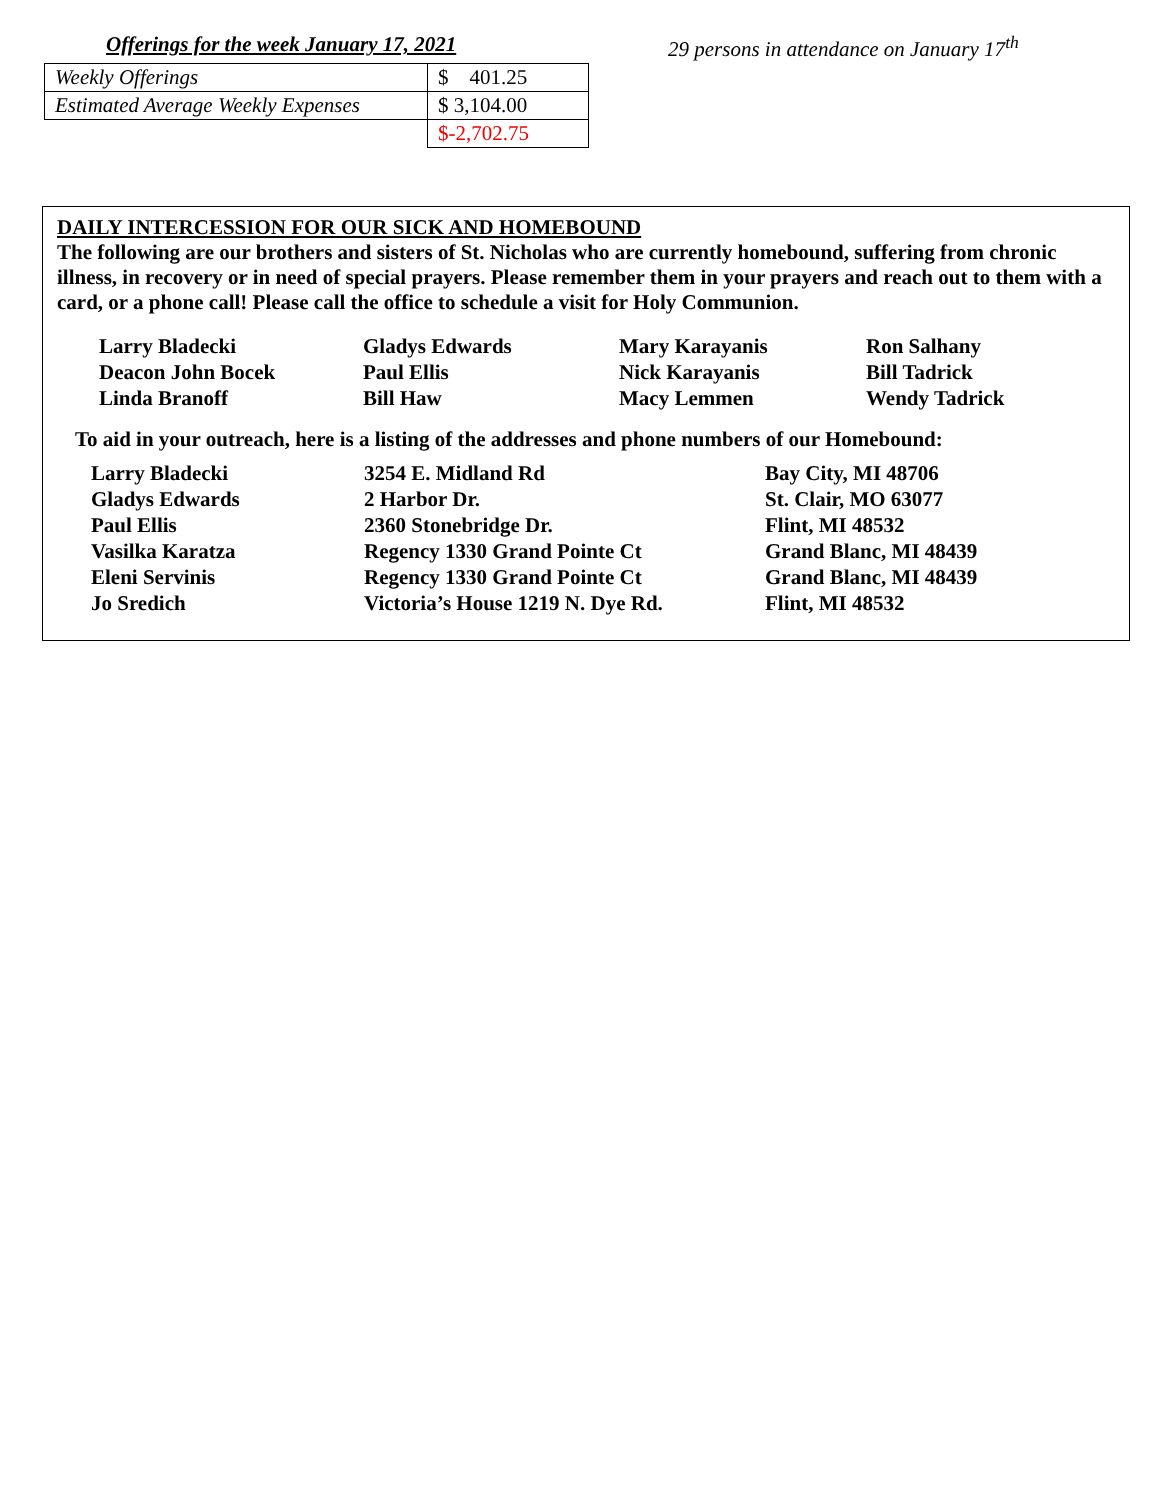Offerings for the week January 17, 2021
| Weekly Offerings | $ 401.25 |
| Estimated Average Weekly Expenses | $ 3,104.00 |
| | $-2,702.75 |
29 persons in attendance on January 17<sup>th</sup>
DAILY INTERCESSION FOR OUR SICK AND HOMEBOUND
The following are our brothers and sisters of St. Nicholas who are currently homebound, suffering from chronic illness, in recovery or in need of special prayers. Please remember them in your prayers and reach out to them with a card, or a phone call! Please call the office to schedule a visit for Holy Communion.
| Larry Bladecki | Gladys Edwards | Mary Karayanis | Ron Salhany |
| Deacon John Bocek | Paul Ellis | Nick Karayanis | Bill Tadrick |
| Linda Branoff | Bill Haw | Macy Lemmen | Wendy Tadrick |
To aid in your outreach, here is a listing of the addresses and phone numbers of our Homebound:
| Larry Bladecki | 3254 E. Midland Rd | Bay City, MI 48706 |
| Gladys Edwards | 2 Harbor Dr. | St. Clair, MO 63077 |
| Paul Ellis | 2360 Stonebridge Dr. | Flint, MI 48532 |
| Vasilka Karatza | Regency 1330 Grand Pointe Ct | Grand Blanc, MI 48439 |
| Eleni Servinis | Regency 1330 Grand Pointe Ct | Grand Blanc, MI 48439 |
| Jo Sredich | Victoria’s House 1219 N. Dye Rd. | Flint, MI 48532 |